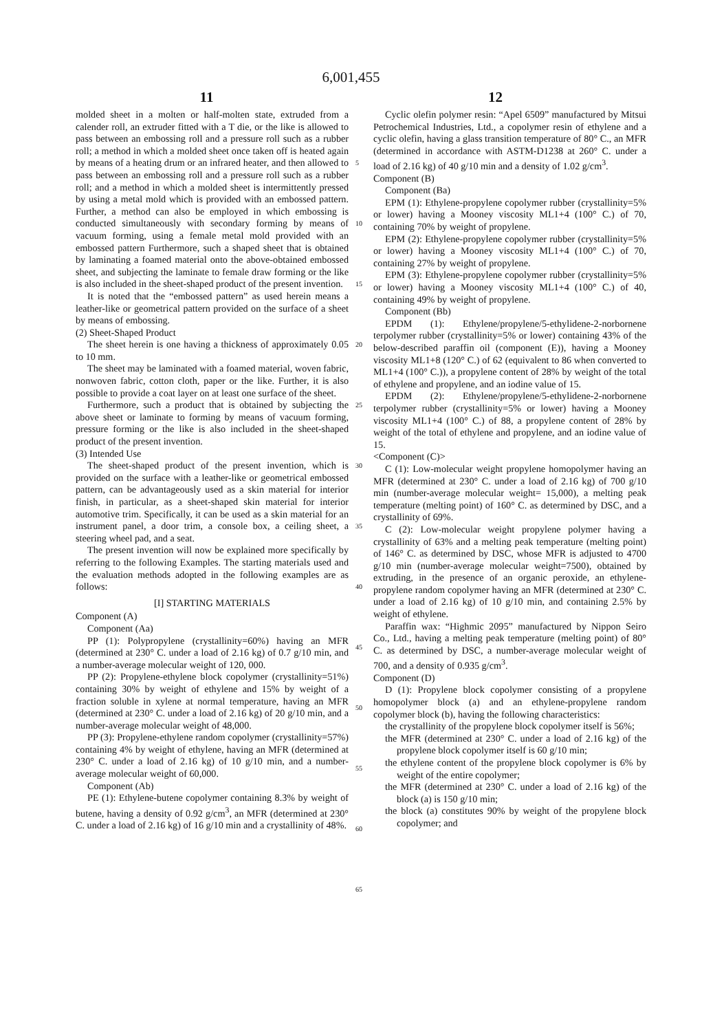6,001,455
11 12
molded sheet in a molten or half-molten state, extruded from a calender roll, an extruder fitted with a T die, or the like is allowed to pass between an embossing roll and a pressure roll such as a rubber roll; a method in which a molded sheet once taken off is heated again by means of a heating drum or an infrared heater, and then allowed to pass between an embossing roll and a pressure roll such as a rubber roll; and a method in which a molded sheet is intermittently pressed by using a metal mold which is provided with an embossed pattern. Further, a method can also be employed in which embossing is conducted simultaneously with secondary forming by means of vacuum forming, using a female metal mold provided with an embossed pattern Furthermore, such a shaped sheet that is obtained by laminating a foamed material onto the above-obtained embossed sheet, and subjecting the laminate to female draw forming or the like is also included in the sheet-shaped product of the present invention.
It is noted that the “embossed pattern” as used herein means a leather-like or geometrical pattern provided on the surface of a sheet by means of embossing.
(2) Sheet-Shaped Product
The sheet herein is one having a thickness of approximately 0.05 to 10 mm.
The sheet may be laminated with a foamed material, woven fabric, nonwoven fabric, cotton cloth, paper or the like. Further, it is also possible to provide a coat layer on at least one surface of the sheet.
Furthermore, such a product that is obtained by subjecting the above sheet or laminate to forming by means of vacuum forming, pressure forming or the like is also included in the sheet-shaped product of the present invention.
(3) Intended Use
The sheet-shaped product of the present invention, which is provided on the surface with a leather-like or geometrical embossed pattern, can be advantageously used as a skin material for interior finish, in particular, as a sheet-shaped skin material for interior automotive trim. Specifically, it can be used as a skin material for an instrument panel, a door trim, a console box, a ceiling sheet, a steering wheel pad, and a seat.
The present invention will now be explained more specifically by referring to the following Examples. The starting materials used and the evaluation methods adopted in the following examples are as follows:
[I] STARTING MATERIALS
Component (A)
Component (Aa)
PP (1): Polypropylene (crystallinity=60%) having an MFR (determined at 230° C. under a load of 2.16 kg) of 0.7 g/10 min, and a number-average molecular weight of 120, 000.
PP (2): Propylene-ethylene block copolymer (crystallinity=51%) containing 30% by weight of ethylene and 15% by weight of a fraction soluble in xylene at normal temperature, having an MFR (determined at 230° C. under a load of 2.16 kg) of 20 g/10 min, and a number-average molecular weight of 48,000.
PP (3): Propylene-ethylene random copolymer (crystallinity=57%) containing 4% by weight of ethylene, having an MFR (determined at 230° C. under a load of 2.16 kg) of 10 g/10 min, and a number-average molecular weight of 60,000.
Component (Ab)
PE (1): Ethylene-butene copolymer containing 8.3% by weight of butene, having a density of 0.92 g/cm<sup>3</sup>, an MFR (determined at 230° C. under a load of 2.16 kg) of 16 g/10 min and a crystallinity of 48%.
5
10
15
20
25
30
35
40
45
50
55
60
65
Cyclic olefin polymer resin: “Apel 6509” manufactured by Mitsui Petrochemical Industries, Ltd., a copolymer resin of ethylene and a cyclic olefin, having a glass transition temperature of 80° C., an MFR (determined in accordance with ASTM-D1238 at 260° C. under a load of 2.16 kg) of 40 g/10 min and a density of 1.02 g/cm<sup>3</sup>.
Component (B)
Component (Ba)
EPM (1): Ethylene-propylene copolymer rubber (crystallinity=5% or lower) having a Mooney viscosity ML1+4 (100° C.) of 70, containing 70% by weight of propylene.
EPM (2): Ethylene-propylene copolymer rubber (crystallinity=5% or lower) having a Mooney viscosity ML1+4 (100° C.) of 70, containing 27% by weight of propylene.
EPM (3): Ethylene-propylene copolymer rubber (crystallinity=5% or lower) having a Mooney viscosity ML1+4 (100° C.) of 40, containing 49% by weight of propylene.
Component (Bb)
EPDM (1): Ethylene/propylene/5-ethylidene-2-norbornene terpolymer rubber (crystallinity=5% or lower) containing 43% of the below-described paraffin oil (component (E)), having a Mooney viscosity ML1+8 (120° C.) of 62 (equivalent to 86 when converted to ML1+4 (100° C.)), a propylene content of 28% by weight of the total of ethylene and propylene, and an iodine value of 15.
EPDM (2): Ethylene/propylene/5-ethylidene-2-norbornene terpolymer rubber (crystallinity=5% or lower) having a Mooney viscosity ML1+4 (100° C.) of 88, a propylene content of 28% by weight of the total of ethylene and propylene, and an iodine value of 15.
<Component (C)>
C (1): Low-molecular weight propylene homopolymer having an MFR (determined at 230° C. under a load of 2.16 kg) of 700 g/10 min (number-average molecular weight= 15,000), a melting peak temperature (melting point) of 160° C. as determined by DSC, and a crystallinity of 69%.
C (2): Low-molecular weight propylene polymer having a crystallinity of 63% and a melting peak temperature (melting point) of 146° C. as determined by DSC, whose MFR is adjusted to 4700 g/10 min (number-average molecular weight=7500), obtained by extruding, in the presence of an organic peroxide, an ethylene-propylene random copolymer having an MFR (determined at 230° C. under a load of 2.16 kg) of 10 g/10 min, and containing 2.5% by weight of ethylene.
Paraffin wax: “Highmic 2095” manufactured by Nippon Seiro Co., Ltd., having a melting peak temperature (melting point) of 80° C. as determined by DSC, a number-average molecular weight of 700, and a density of 0.935 g/cm<sup>3</sup>.
Component (D)
D (1): Propylene block copolymer consisting of a propylene homopolymer block (a) and an ethylene-propylene random copolymer block (b), having the following characteristics:
the crystallinity of the propylene block copolymer itself is 56%;
the MFR (determined at 230° C. under a load of 2.16 kg) of the propylene block copolymer itself is 60 g/10 min;
the ethylene content of the propylene block copolymer is 6% by weight of the entire copolymer;
the MFR (determined at 230° C. under a load of 2.16 kg) of the block (a) is 150 g/10 min;
the block (a) constitutes 90% by weight of the propylene block copolymer; and